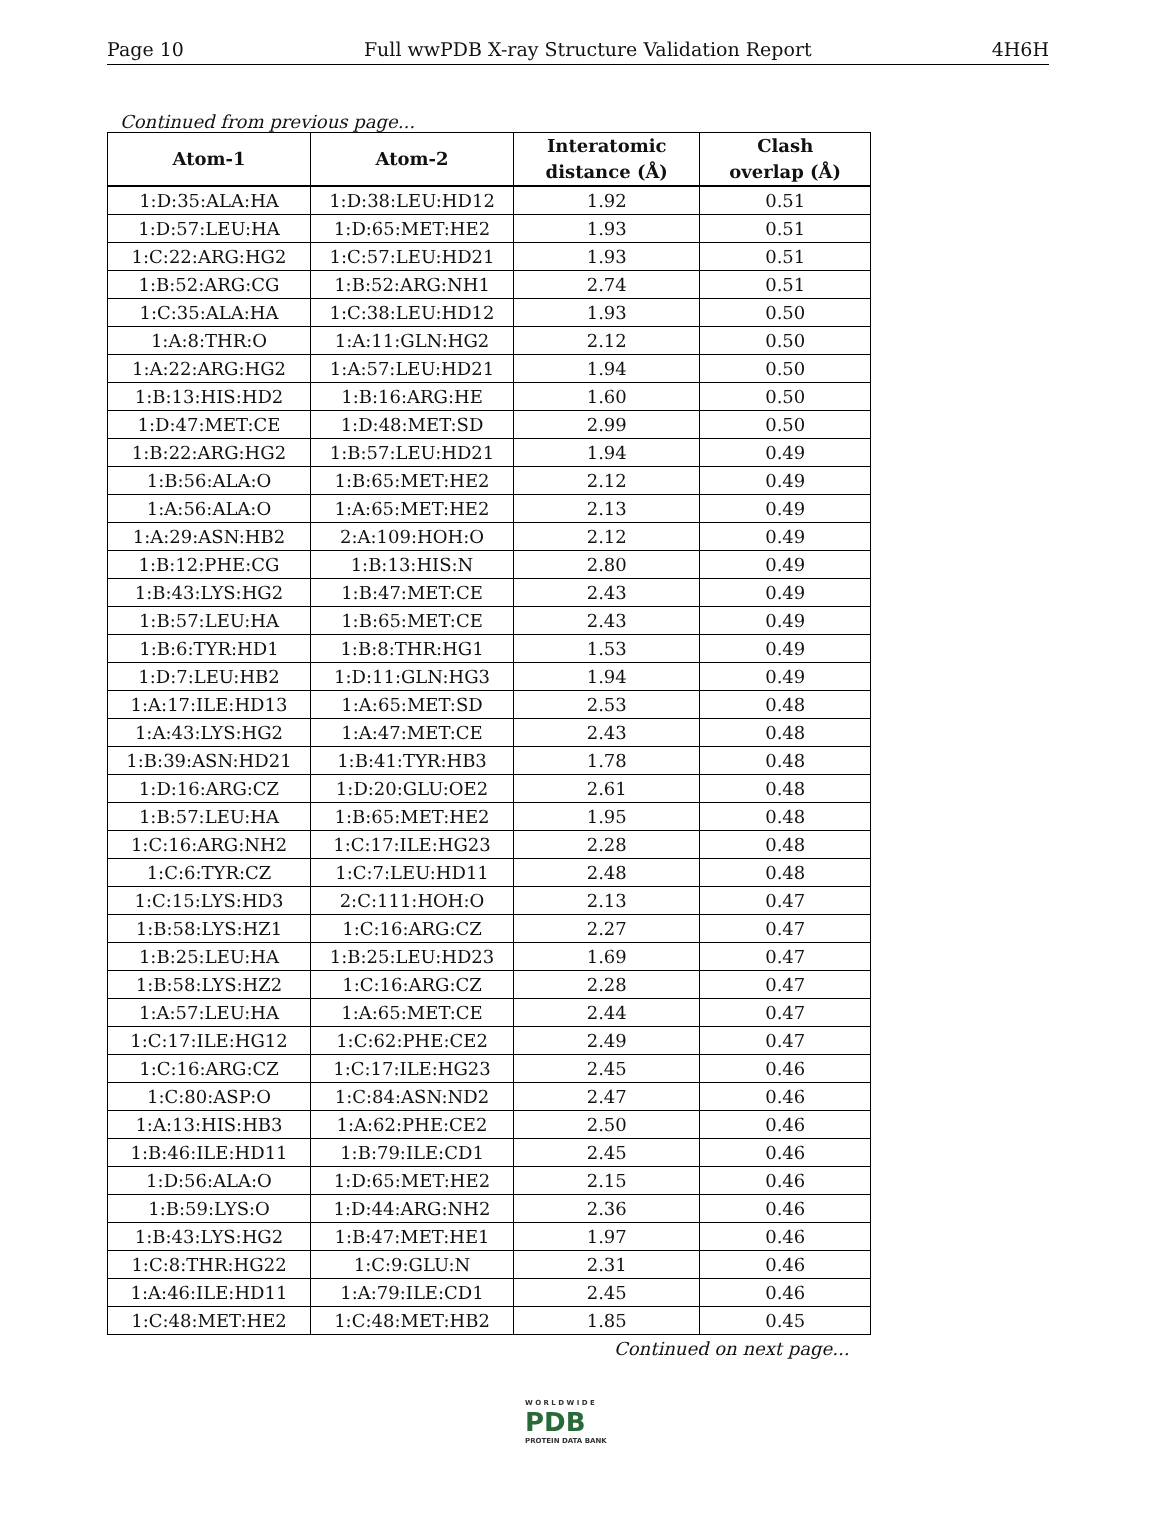Page 10 Full wwPDB X-ray Structure Validation Report 4H6H
Continued from previous page...
| Atom-1 | Atom-2 | Interatomic distance (Å) | Clash overlap (Å) |
| --- | --- | --- | --- |
| 1:D:35:ALA:HA | 1:D:38:LEU:HD12 | 1.92 | 0.51 |
| 1:D:57:LEU:HA | 1:D:65:MET:HE2 | 1.93 | 0.51 |
| 1:C:22:ARG:HG2 | 1:C:57:LEU:HD21 | 1.93 | 0.51 |
| 1:B:52:ARG:CG | 1:B:52:ARG:NH1 | 2.74 | 0.51 |
| 1:C:35:ALA:HA | 1:C:38:LEU:HD12 | 1.93 | 0.50 |
| 1:A:8:THR:O | 1:A:11:GLN:HG2 | 2.12 | 0.50 |
| 1:A:22:ARG:HG2 | 1:A:57:LEU:HD21 | 1.94 | 0.50 |
| 1:B:13:HIS:HD2 | 1:B:16:ARG:HE | 1.60 | 0.50 |
| 1:D:47:MET:CE | 1:D:48:MET:SD | 2.99 | 0.50 |
| 1:B:22:ARG:HG2 | 1:B:57:LEU:HD21 | 1.94 | 0.49 |
| 1:B:56:ALA:O | 1:B:65:MET:HE2 | 2.12 | 0.49 |
| 1:A:56:ALA:O | 1:A:65:MET:HE2 | 2.13 | 0.49 |
| 1:A:29:ASN:HB2 | 2:A:109:HOH:O | 2.12 | 0.49 |
| 1:B:12:PHE:CG | 1:B:13:HIS:N | 2.80 | 0.49 |
| 1:B:43:LYS:HG2 | 1:B:47:MET:CE | 2.43 | 0.49 |
| 1:B:57:LEU:HA | 1:B:65:MET:CE | 2.43 | 0.49 |
| 1:B:6:TYR:HD1 | 1:B:8:THR:HG1 | 1.53 | 0.49 |
| 1:D:7:LEU:HB2 | 1:D:11:GLN:HG3 | 1.94 | 0.49 |
| 1:A:17:ILE:HD13 | 1:A:65:MET:SD | 2.53 | 0.48 |
| 1:A:43:LYS:HG2 | 1:A:47:MET:CE | 2.43 | 0.48 |
| 1:B:39:ASN:HD21 | 1:B:41:TYR:HB3 | 1.78 | 0.48 |
| 1:D:16:ARG:CZ | 1:D:20:GLU:OE2 | 2.61 | 0.48 |
| 1:B:57:LEU:HA | 1:B:65:MET:HE2 | 1.95 | 0.48 |
| 1:C:16:ARG:NH2 | 1:C:17:ILE:HG23 | 2.28 | 0.48 |
| 1:C:6:TYR:CZ | 1:C:7:LEU:HD11 | 2.48 | 0.48 |
| 1:C:15:LYS:HD3 | 2:C:111:HOH:O | 2.13 | 0.47 |
| 1:B:58:LYS:HZ1 | 1:C:16:ARG:CZ | 2.27 | 0.47 |
| 1:B:25:LEU:HA | 1:B:25:LEU:HD23 | 1.69 | 0.47 |
| 1:B:58:LYS:HZ2 | 1:C:16:ARG:CZ | 2.28 | 0.47 |
| 1:A:57:LEU:HA | 1:A:65:MET:CE | 2.44 | 0.47 |
| 1:C:17:ILE:HG12 | 1:C:62:PHE:CE2 | 2.49 | 0.47 |
| 1:C:16:ARG:CZ | 1:C:17:ILE:HG23 | 2.45 | 0.46 |
| 1:C:80:ASP:O | 1:C:84:ASN:ND2 | 2.47 | 0.46 |
| 1:A:13:HIS:HB3 | 1:A:62:PHE:CE2 | 2.50 | 0.46 |
| 1:B:46:ILE:HD11 | 1:B:79:ILE:CD1 | 2.45 | 0.46 |
| 1:D:56:ALA:O | 1:D:65:MET:HE2 | 2.15 | 0.46 |
| 1:B:59:LYS:O | 1:D:44:ARG:NH2 | 2.36 | 0.46 |
| 1:B:43:LYS:HG2 | 1:B:47:MET:HE1 | 1.97 | 0.46 |
| 1:C:8:THR:HG22 | 1:C:9:GLU:N | 2.31 | 0.46 |
| 1:A:46:ILE:HD11 | 1:A:79:ILE:CD1 | 2.45 | 0.46 |
| 1:C:48:MET:HE2 | 1:C:48:MET:HB2 | 1.85 | 0.45 |
Continued on next page...
W O R L D W I D E
PDB
PROTEIN DATA BANK